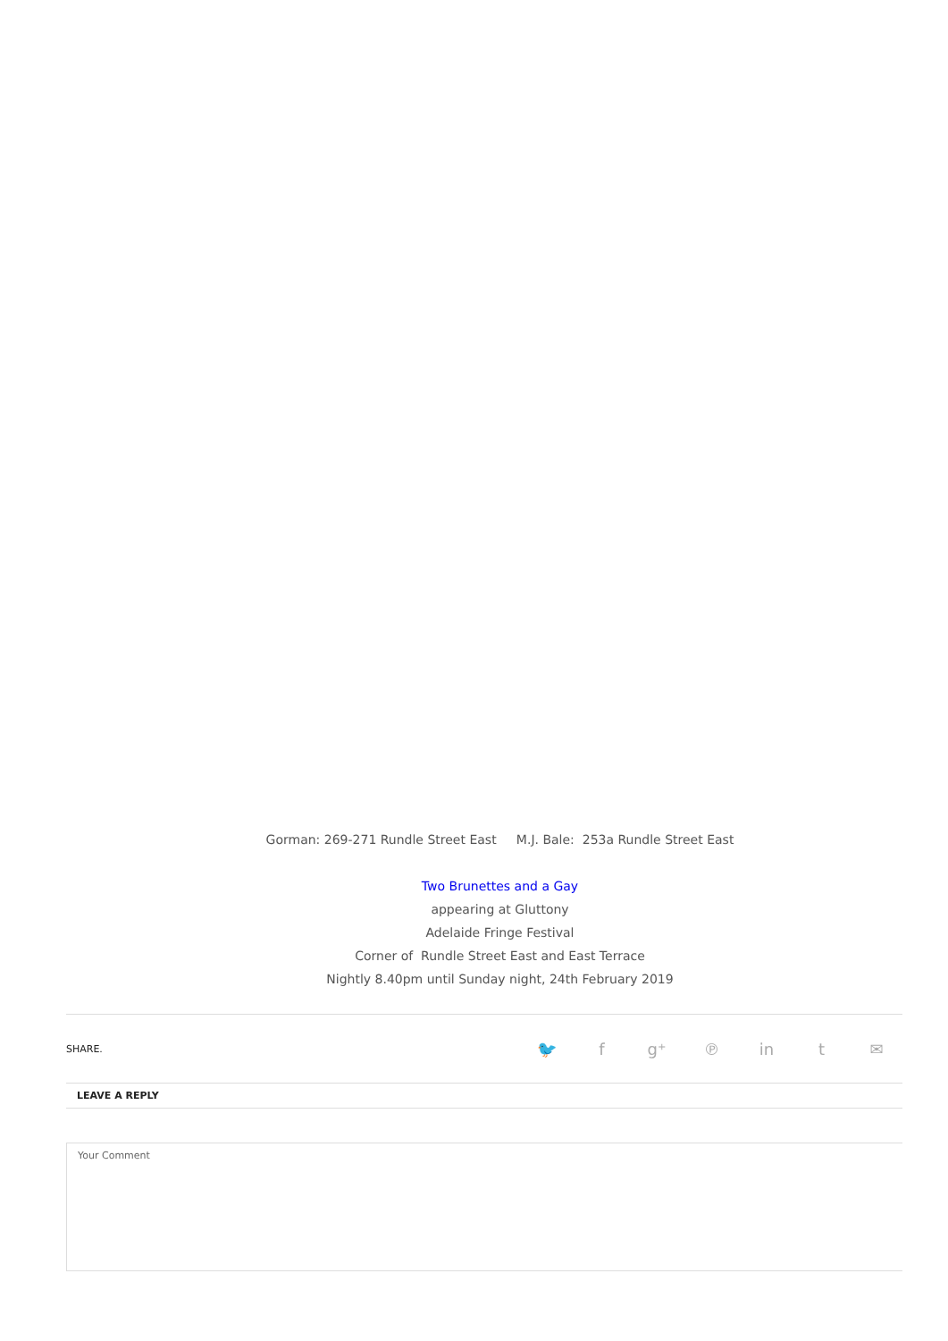Gorman: 269-271 Rundle Street East M.J. Bale: 253a Rundle Street East
Two Brunettes and a Gay
appearing at Gluttony
Adelaide Fringe Festival
Corner of Rundle Street East and East Terrace
Nightly 8.40pm until Sunday night, 24th February 2019
SHARE. 🐦 f g⁺ ℗ in t ✉
LEAVE A REPLY
Your Comment